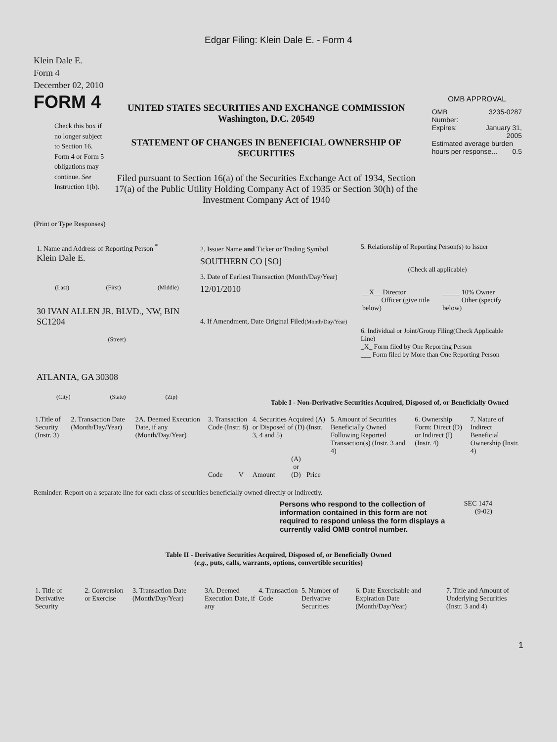Edgar Filing: Klein Dale E. - Form 4
Klein Dale E.
Form 4
December 02, 2010
FORM 4
Check this box if no longer subject to Section 16. Form 4 or Form 5 obligations may continue. See Instruction 1(b).
UNITED STATES SECURITIES AND EXCHANGE COMMISSION
Washington, D.C. 20549
STATEMENT OF CHANGES IN BENEFICIAL OWNERSHIP OF SECURITIES
Filed pursuant to Section 16(a) of the Securities Exchange Act of 1934, Section 17(a) of the Public Utility Holding Company Act of 1935 or Section 30(h) of the Investment Company Act of 1940
OMB APPROVAL
| OMB Number: | 3235-0287 |
| Expires: | January 31, 2005 |
| Estimated average burden hours per response... 0.5 | |
(Print or Type Responses)
1. Name and Address of Reporting Person <sup>*</sup>
Klein Dale E.
(Last) (First) (Middle)
30 IVAN ALLEN JR. BLVD., NW, BIN SC1204
(Street)
ATLANTA, GA 30308
(City) (State) (Zip)
2. Issuer Name and Ticker or Trading Symbol
SOUTHERN CO [SO]
3. Date of Earliest Transaction (Month/Day/Year)
12/01/2010
4. If Amendment, Date Original Filed(Month/Day/Year)
5. Relationship of Reporting Person(s) to Issuer
(Check all applicable)
| __X__ Director | _____ 10% Owner |
| _____ Officer (give title below) | _____ Other (specify below) |
6. Individual or Joint/Group Filing(Check Applicable Line)
_X_ Form filed by One Reporting Person
___ Form filed by More than One Reporting Person
Table I - Non-Derivative Securities Acquired, Disposed of, or Beneficially Owned
| 1.Title of Security (Instr. 3) | 2. Transaction Date (Month/Day/Year) | 2A. Deemed Execution Date, if any (Month/Day/Year) | 3. Transaction Code (Instr. 8) | | 4. Securities Acquired (A) or Disposed of (D) (Instr. 3, 4 and 5) | | | 5. Amount of Securities Beneficially Owned Following Reported Transaction(s) (Instr. 3 and 4) | 6. Ownership Form: Direct (D) or Indirect (I) (Instr. 4) | 7. Nature of Indirect Beneficial Ownership (Instr. 4) |
| --- | --- | --- | --- | --- | --- | --- | --- | --- | --- | --- |
| | | | Code | V | Amount | (A) or (D) | Price | | | |
Reminder: Report on a separate line for each class of securities beneficially owned directly or indirectly.
Persons who respond to the collection of information contained in this form are not required to respond unless the form displays a currently valid OMB control number.
SEC 1474
(9-02)
Table II - Derivative Securities Acquired, Disposed of, or Beneficially Owned
(e.g., puts, calls, warrants, options, convertible securities)
| 1. Title of Derivative Security | 2. Conversion or Exercise | 3. Transaction Date (Month/Day/Year) | 3A. Deemed Execution Date, if any | 4. Transaction Code | 5. Number of Derivative Securities | 6. Date Exercisable and Expiration Date (Month/Day/Year) | 7. Title and Amount of Underlying Securities (Instr. 3 and 4) |
| --- | --- | --- | --- | --- | --- | --- | --- |
1